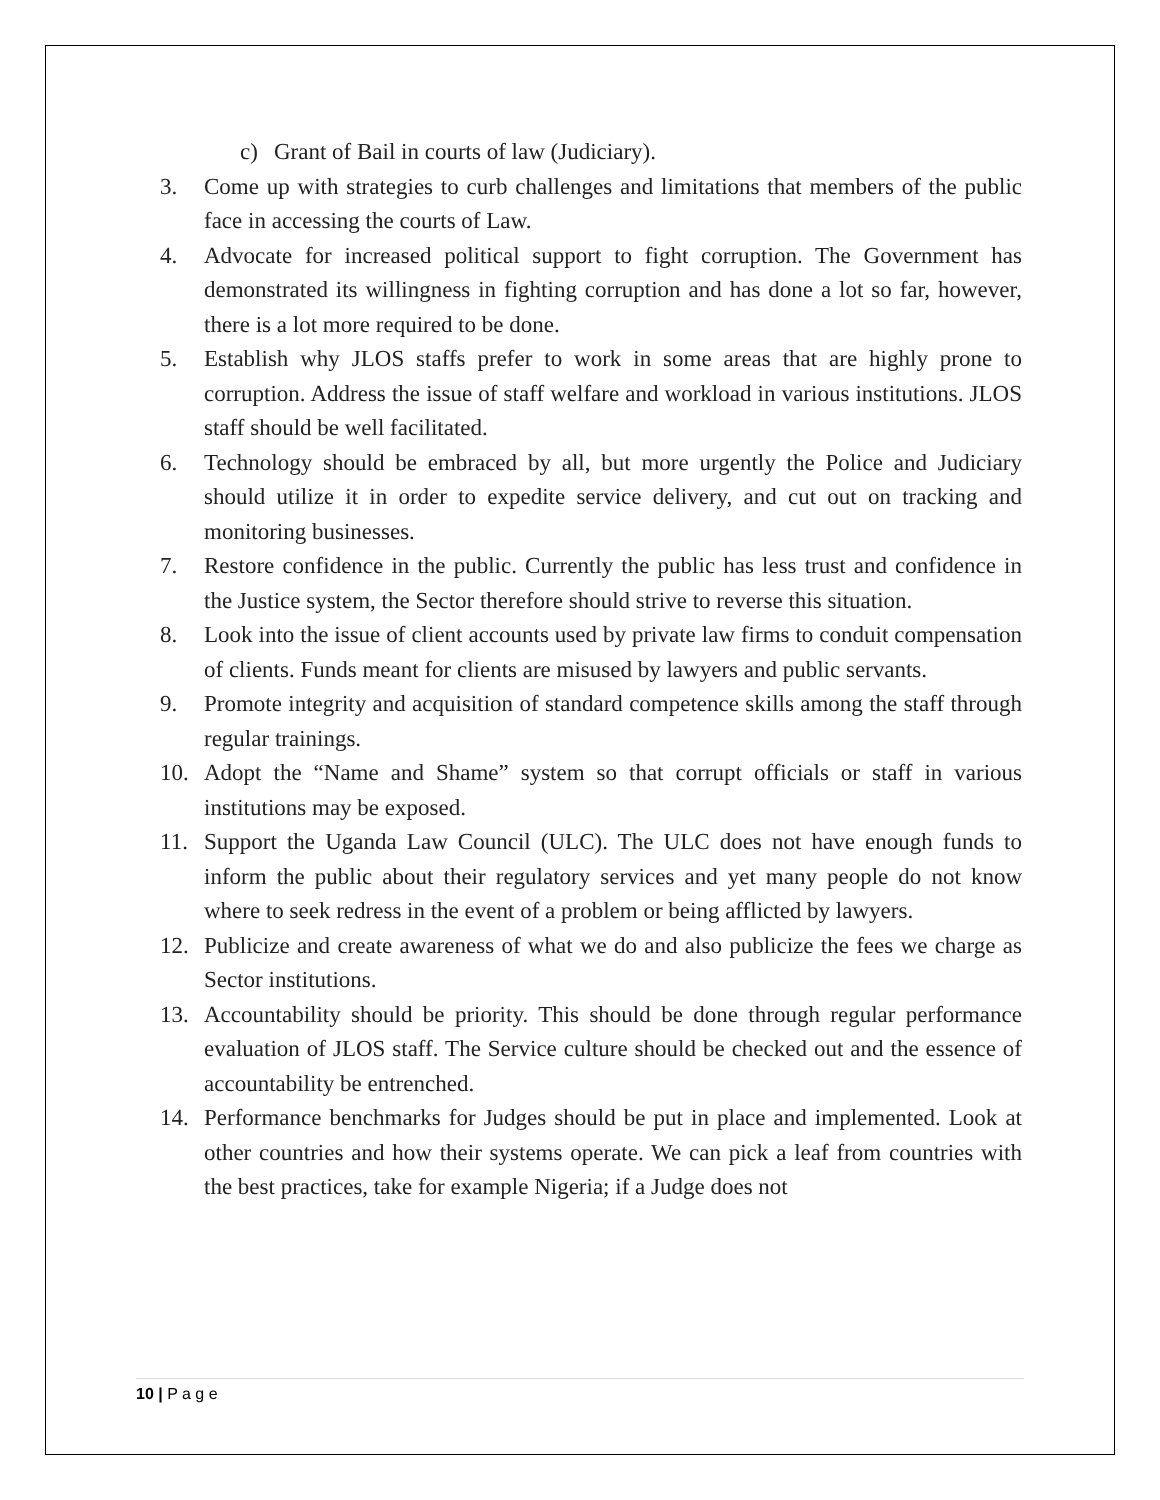c) Grant of Bail in courts of law (Judiciary).
3. Come up with strategies to curb challenges and limitations that members of the public face in accessing the courts of Law.
4. Advocate for increased political support to fight corruption. The Government has demonstrated its willingness in fighting corruption and has done a lot so far, however, there is a lot more required to be done.
5. Establish why JLOS staffs prefer to work in some areas that are highly prone to corruption. Address the issue of staff welfare and workload in various institutions. JLOS staff should be well facilitated.
6. Technology should be embraced by all, but more urgently the Police and Judiciary should utilize it in order to expedite service delivery, and cut out on tracking and monitoring businesses.
7. Restore confidence in the public. Currently the public has less trust and confidence in the Justice system, the Sector therefore should strive to reverse this situation.
8. Look into the issue of client accounts used by private law firms to conduit compensation of clients. Funds meant for clients are misused by lawyers and public servants.
9. Promote integrity and acquisition of standard competence skills among the staff through regular trainings.
10. Adopt the “Name and Shame” system so that corrupt officials or staff in various institutions may be exposed.
11. Support the Uganda Law Council (ULC). The ULC does not have enough funds to inform the public about their regulatory services and yet many people do not know where to seek redress in the event of a problem or being afflicted by lawyers.
12. Publicize and create awareness of what we do and also publicize the fees we charge as Sector institutions.
13. Accountability should be priority. This should be done through regular performance evaluation of JLOS staff. The Service culture should be checked out and the essence of accountability be entrenched.
14. Performance benchmarks for Judges should be put in place and implemented. Look at other countries and how their systems operate. We can pick a leaf from countries with the best practices, take for example Nigeria; if a Judge does not
10 | P a g e